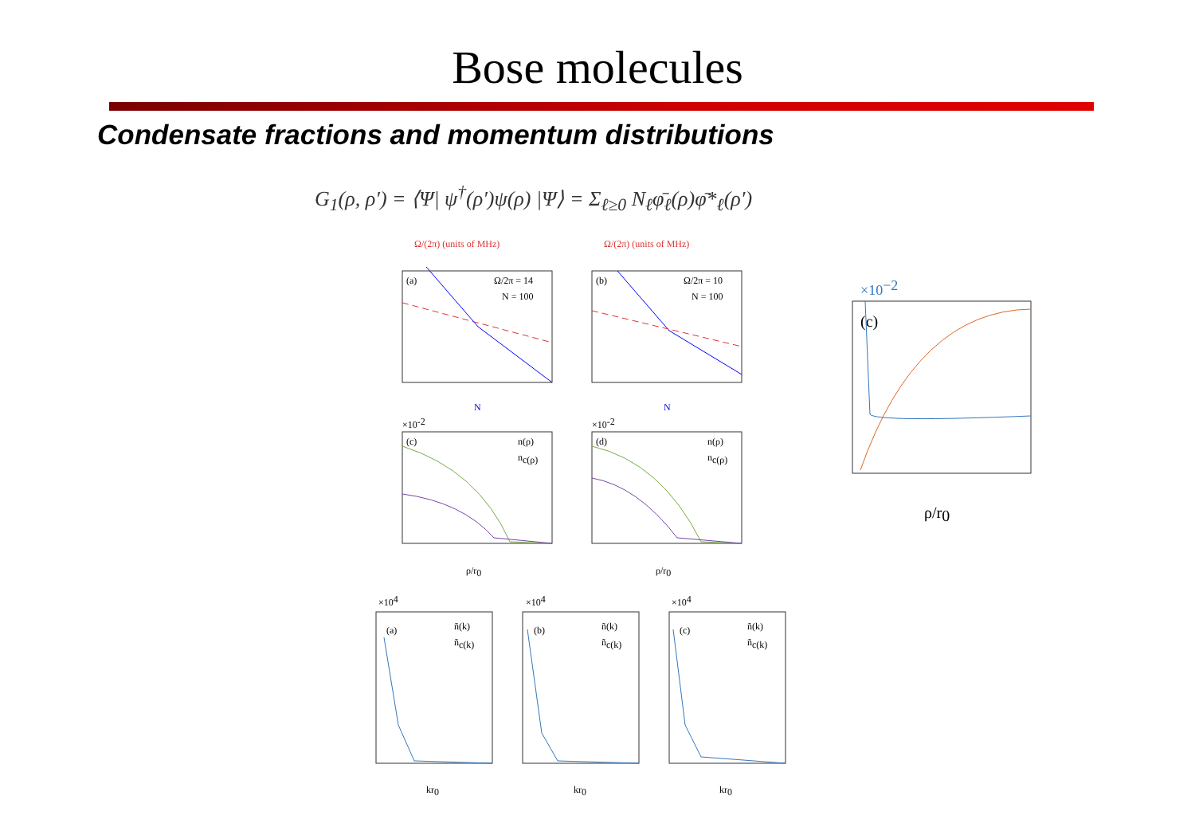Bose molecules
Condensate fractions and momentum distributions
G<sub>1</sub>(ρ, ρ′) = ⟨Ψ| ψ<sup>†</sup>(ρ′)ψ(ρ) |Ψ⟩ = Σ<sub>ℓ≥0</sub> N<sub>ℓ</sub>φ̄<sub>ℓ</sub>(ρ)φ̄*<sub>ℓ</sub>(ρ′)
Ω/(2π) (units of MHz)
Ω/(2π) (units of MHz)
(a)
Ω/2π = 14
N = 100
(b)
Ω/2π = 10
N = 100
N
N
×10-2
×10-2
(c)
n(ρ)
nc(ρ)
(d)
n(ρ)
nc(ρ)
ρ/r0
ρ/r0
×104
×104
×104
(a)
(b)
(c)
ñ(k)
ñc(k)
ñ(k)
ñc(k)
ñ(k)
ñc(k)
kr0
kr0
kr0
(c)
×10−2
ρ/r0